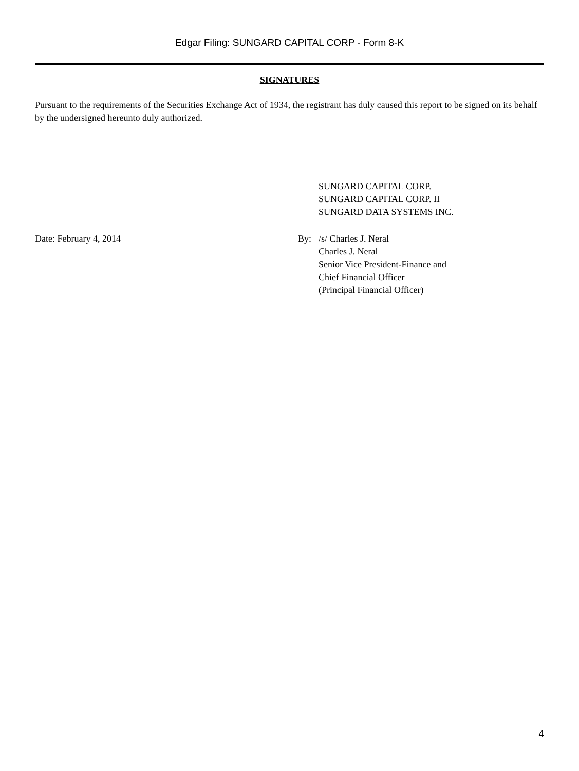Edgar Filing: SUNGARD CAPITAL CORP - Form 8-K
SIGNATURES
Pursuant to the requirements of the Securities Exchange Act of 1934, the registrant has duly caused this report to be signed on its behalf by the undersigned hereunto duly authorized.
SUNGARD CAPITAL CORP.
SUNGARD CAPITAL CORP. II
SUNGARD DATA SYSTEMS INC.
Date: February 4, 2014 By: /s/ Charles J. Neral
Charles J. Neral
Senior Vice President-Finance and
Chief Financial Officer
(Principal Financial Officer)
4